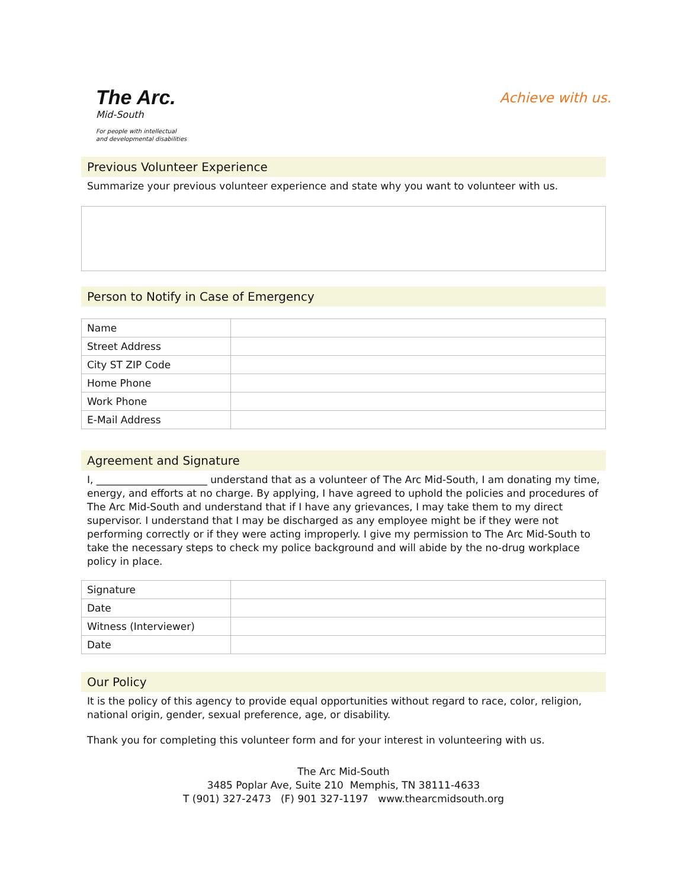The Arc.
Mid-South
For people with intellectual
and developmental disabilities
Achieve with us.
Previous Volunteer Experience
Summarize your previous volunteer experience and state why you want to volunteer with us.
Person to Notify in Case of Emergency
| Name | |
| Street Address | |
| City ST ZIP Code | |
| Home Phone | |
| Work Phone | |
| E-Mail Address | |
Agreement and Signature
I, ______________________ understand that as a volunteer of The Arc Mid-South, I am donating my time, energy, and efforts at no charge. By applying, I have agreed to uphold the policies and procedures of The Arc Mid-South and understand that if I have any grievances, I may take them to my direct supervisor. I understand that I may be discharged as any employee might be if they were not performing correctly or if they were acting improperly. I give my permission to The Arc Mid-South to take the necessary steps to check my police background and will abide by the no-drug workplace policy in place.
| Signature | |
| Date | |
| Witness (Interviewer) | |
| Date | |
Our Policy
It is the policy of this agency to provide equal opportunities without regard to race, color, religion, national origin, gender, sexual preference, age, or disability.
Thank you for completing this volunteer form and for your interest in volunteering with us.
The Arc Mid-South
3485 Poplar Ave, Suite 210 Memphis, TN 38111-4633
T (901) 327-2473 (F) 901 327-1197 www.thearcmidsouth.org